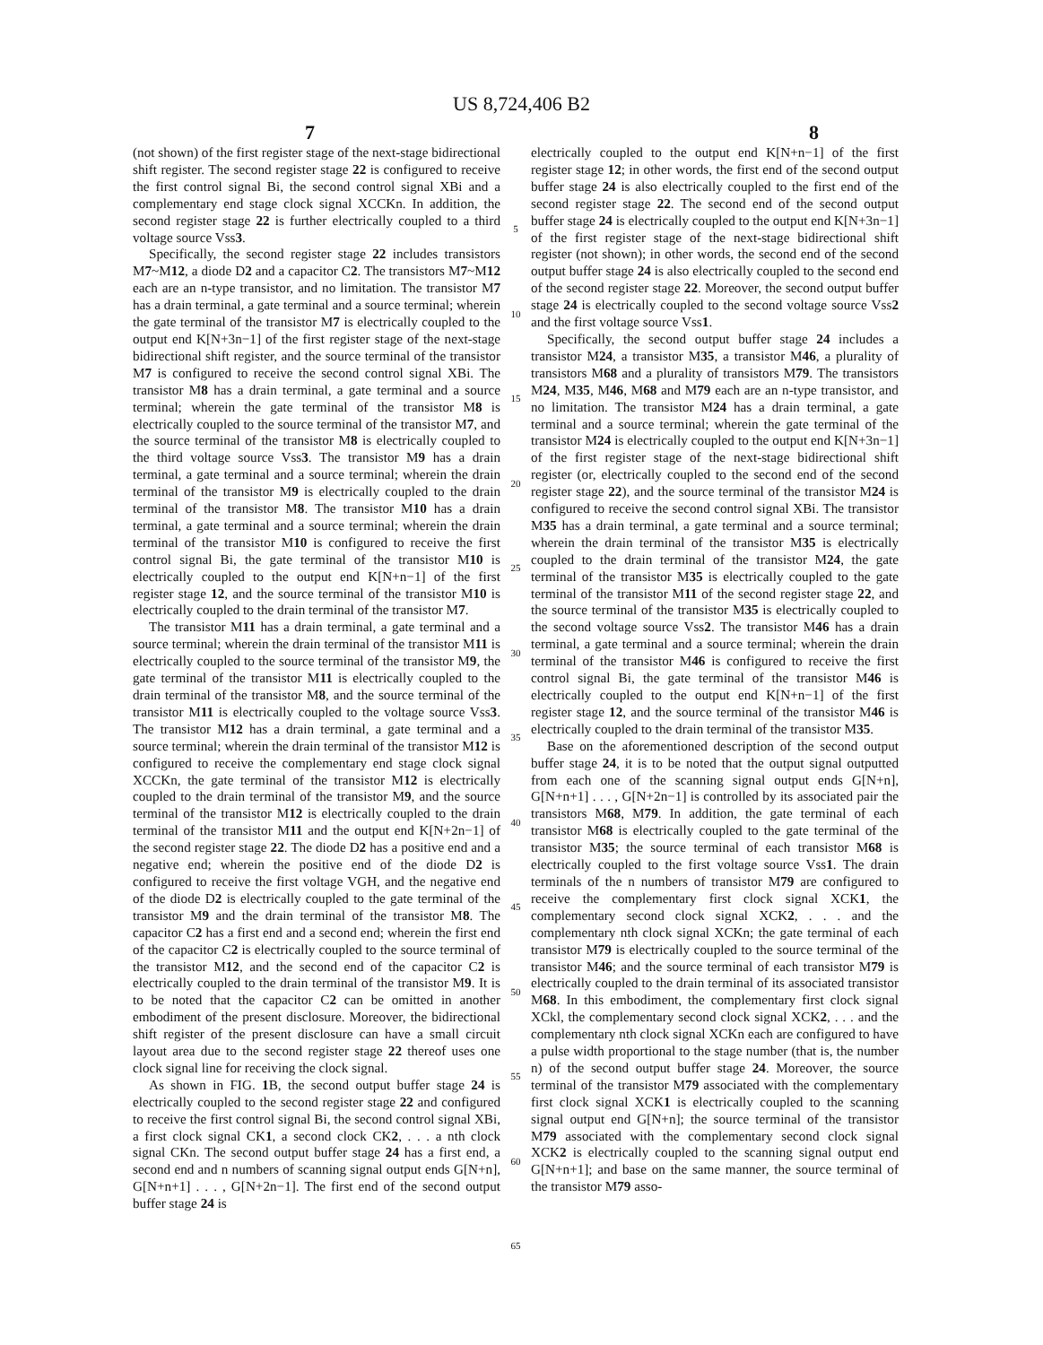US 8,724,406 B2
7 8
(not shown) of the first register stage of the next-stage bidirectional shift register. The second register stage 22 is configured to receive the first control signal Bi, the second control signal XBi and a complementary end stage clock signal XCCKn. In addition, the second register stage 22 is further electrically coupled to a third voltage source Vss3.
Specifically, the second register stage 22 includes transistors M7~M12, a diode D2 and a capacitor C2. The transistors M7~M12 each are an n-type transistor, and no limitation. The transistor M7 has a drain terminal, a gate terminal and a source terminal; wherein the gate terminal of the transistor M7 is electrically coupled to the output end K[N+3n−1] of the first register stage of the next-stage bidirectional shift register, and the source terminal of the transistor M7 is configured to receive the second control signal XBi. The transistor M8 has a drain terminal, a gate terminal and a source terminal; wherein the gate terminal of the transistor M8 is electrically coupled to the source terminal of the transistor M7, and the source terminal of the transistor M8 is electrically coupled to the third voltage source Vss3. The transistor M9 has a drain terminal, a gate terminal and a source terminal; wherein the drain terminal of the transistor M9 is electrically coupled to the drain terminal of the transistor M8. The transistor M10 has a drain terminal, a gate terminal and a source terminal; wherein the drain terminal of the transistor M10 is configured to receive the first control signal Bi, the gate terminal of the transistor M10 is electrically coupled to the output end K[N+n−1] of the first register stage 12, and the source terminal of the transistor M10 is electrically coupled to the drain terminal of the transistor M7.
The transistor M11 has a drain terminal, a gate terminal and a source terminal; wherein the drain terminal of the transistor M11 is electrically coupled to the source terminal of the transistor M9, the gate terminal of the transistor M11 is electrically coupled to the drain terminal of the transistor M8, and the source terminal of the transistor M11 is electrically coupled to the voltage source Vss3. The transistor M12 has a drain terminal, a gate terminal and a source terminal; wherein the drain terminal of the transistor M12 is configured to receive the complementary end stage clock signal XCCKn, the gate terminal of the transistor M12 is electrically coupled to the drain terminal of the transistor M9, and the source terminal of the transistor M12 is electrically coupled to the drain terminal of the transistor M11 and the output end K[N+2n−1] of the second register stage 22. The diode D2 has a positive end and a negative end; wherein the positive end of the diode D2 is configured to receive the first voltage VGH, and the negative end of the diode D2 is electrically coupled to the gate terminal of the transistor M9 and the drain terminal of the transistor M8. The capacitor C2 has a first end and a second end; wherein the first end of the capacitor C2 is electrically coupled to the source terminal of the transistor M12, and the second end of the capacitor C2 is electrically coupled to the drain terminal of the transistor M9. It is to be noted that the capacitor C2 can be omitted in another embodiment of the present disclosure. Moreover, the bidirectional shift register of the present disclosure can have a small circuit layout area due to the second register stage 22 thereof uses one clock signal line for receiving the clock signal.
As shown in FIG. 1 B, the second output buffer stage 24 is electrically coupled to the second register stage 22 and configured to receive the first control signal Bi, the second control signal XBi, a first clock signal CK1, a second clock CK2, . . . a nth clock signal CKn. The second output buffer stage 24 has a first end, a second end and n numbers of scanning signal output ends G[N+n], G[N+n+1] . . . , G[N+2n−1]. The first end of the second output buffer stage 24 is
5
10
15
20
25
30
35
40
45
50
55
60
65
electrically coupled to the output end K[N+n−1] of the first register stage 12; in other words, the first end of the second output buffer stage 24 is also electrically coupled to the first end of the second register stage 22. The second end of the second output buffer stage 24 is electrically coupled to the output end K[N+3n−1] of the first register stage of the next-stage bidirectional shift register (not shown); in other words, the second end of the second output buffer stage 24 is also electrically coupled to the second end of the second register stage 22. Moreover, the second output buffer stage 24 is electrically coupled to the second voltage source Vss2 and the first voltage source Vss1.
Specifically, the second output buffer stage 24 includes a transistor M24, a transistor M35, a transistor M46, a plurality of transistors M68 and a plurality of transistors M79. The transistors M24, M35, M46, M68 and M79 each are an n-type transistor, and no limitation. The transistor M24 has a drain terminal, a gate terminal and a source terminal; wherein the gate terminal of the transistor M24 is electrically coupled to the output end K[N+3n−1] of the first register stage of the next-stage bidirectional shift register (or, electrically coupled to the second end of the second register stage 22), and the source terminal of the transistor M24 is configured to receive the second control signal XBi. The transistor M35 has a drain terminal, a gate terminal and a source terminal; wherein the drain terminal of the transistor M35 is electrically coupled to the drain terminal of the transistor M24, the gate terminal of the transistor M35 is electrically coupled to the gate terminal of the transistor M11 of the second register stage 22, and the source terminal of the transistor M35 is electrically coupled to the second voltage source Vss2. The transistor M46 has a drain terminal, a gate terminal and a source terminal; wherein the drain terminal of the transistor M46 is configured to receive the first control signal Bi, the gate terminal of the transistor M46 is electrically coupled to the output end K[N+n−1] of the first register stage 12, and the source terminal of the transistor M46 is electrically coupled to the drain terminal of the transistor M35.
Base on the aforementioned description of the second output buffer stage 24, it is to be noted that the output signal outputted from each one of the scanning signal output ends G[N+n], G[N+n+1] . . . , G[N+2n−1] is controlled by its associated pair the transistors M68, M79. In addition, the gate terminal of each transistor M68 is electrically coupled to the gate terminal of the transistor M35; the source terminal of each transistor M68 is electrically coupled to the first voltage source Vss1. The drain terminals of the n numbers of transistor M79 are configured to receive the complementary first clock signal XCK1, the complementary second clock signal XCK2, . . . and the complementary nth clock signal XCKn; the gate terminal of each transistor M79 is electrically coupled to the source terminal of the transistor M46; and the source terminal of each transistor M79 is electrically coupled to the drain terminal of its associated transistor M68. In this embodiment, the complementary first clock signal XCkl, the complementary second clock signal XCK2, . . . and the complementary nth clock signal XCKn each are configured to have a pulse width proportional to the stage number (that is, the number n) of the second output buffer stage 24. Moreover, the source terminal of the transistor M79 associated with the complementary first clock signal XCK1 is electrically coupled to the scanning signal output end G[N+n]; the source terminal of the transistor M79 associated with the complementary second clock signal XCK2 is electrically coupled to the scanning signal output end G[N+n+1]; and base on the same manner, the source terminal of the transistor M79 asso-